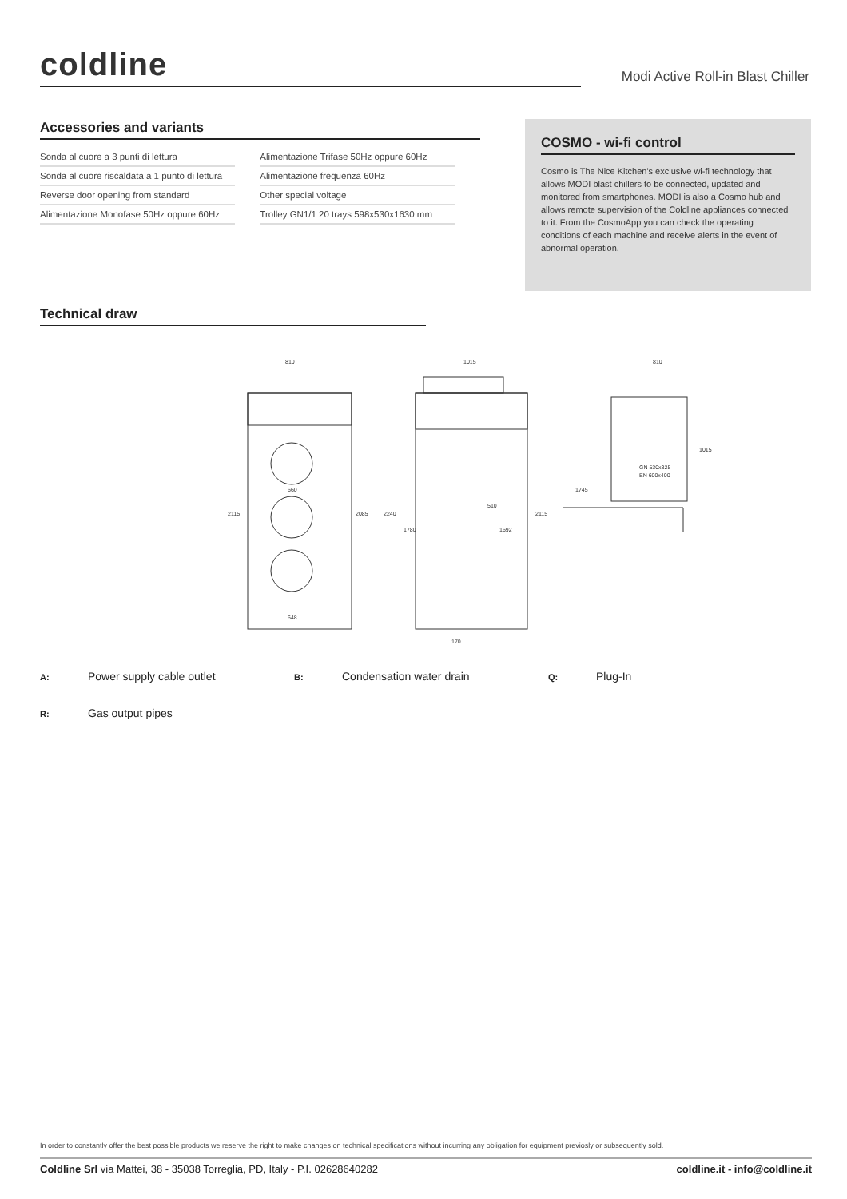coldline
Modi Active Roll-in Blast Chiller
Accessories and variants
| Sonda al cuore a 3 punti di lettura | Alimentazione Trifase 50Hz oppure 60Hz |
| Sonda al cuore riscaldata a 1 punto di lettura | Alimentazione frequenza 60Hz |
| Reverse door opening from standard | Other special voltage |
| Alimentazione Monofase 50Hz oppure 60Hz | Trolley GN1/1 20 trays 598x530x1630 mm |
COSMO - wi-fi control
Cosmo is The Nice Kitchen's exclusive wi-fi technology that allows MODI blast chillers to be connected, updated and monitored from smartphones. MODI is also a Cosmo hub and allows remote supervision of the Coldline appliances connected to it. From the CosmoApp you can check the operating conditions of each machine and receive alerts in the event of abnormal operation.
Technical draw
810
660
648
1015
510
170
810
GN 530x325
EN 600x400
2115
2085
2240
1780
1692
2115
1745
1015
A: Power supply cable outlet
B: Condensation water drain
Q: Plug-In
R: Gas output pipes
In order to constantly offer the best possible products we reserve the right to make changes on technical specifications without incurring any obligation for equipment previosly or subsequently sold.
Coldline Srl via Mattei, 38 - 35038 Torreglia, PD, Italy - P.I. 02628640282 coldline.it - info@coldline.it